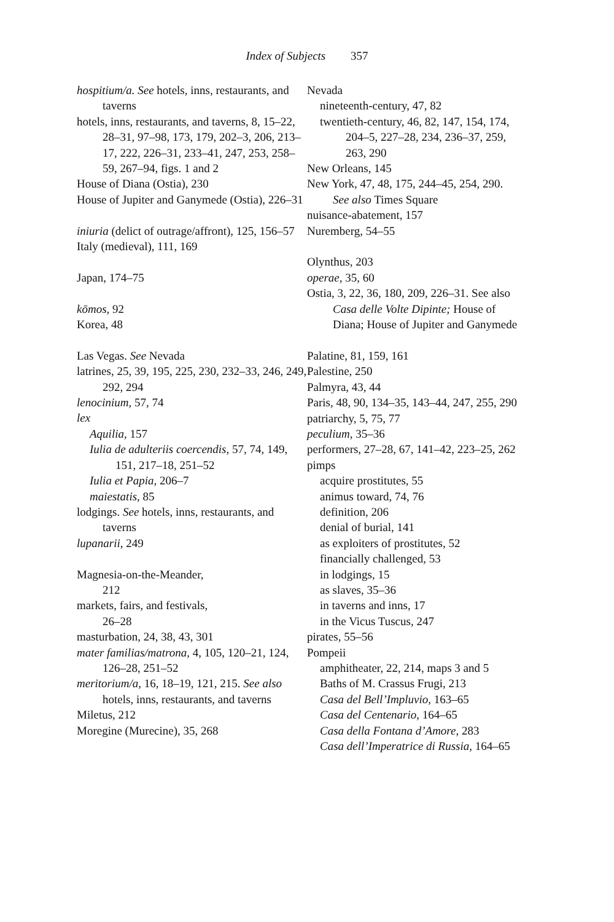Index of Subjects 357
hospitium/a. See hotels, inns, restaurants, and taverns
hotels, inns, restaurants, and taverns, 8, 15–22, 28–31, 97–98, 173, 179, 202–3, 206, 213–17, 222, 226–31, 233–41, 247, 253, 258–59, 267–94, figs. 1 and 2
House of Diana (Ostia), 230
House of Jupiter and Ganymede (Ostia), 226–31
iniuria (delict of outrage/affront), 125, 156–57
Italy (medieval), 111, 169
Japan, 174–75
kōmos, 92
Korea, 48
Las Vegas. See Nevada
latrines, 25, 39, 195, 225, 230, 232–33, 246, 249, 292, 294
lenocinium, 57, 74
lex
Aquilia, 157
Iulia de adulteriis coercendis, 57, 74, 149, 151, 217–18, 251–52
Iulia et Papia, 206–7
maiestatis, 85
lodgings. See hotels, inns, restaurants, and taverns
lupanarii, 249
Magnesia-on-the-Meander,
212
markets, fairs, and festivals,
26–28
masturbation, 24, 38, 43, 301
mater familias/matrona, 4, 105, 120–21, 124, 126–28, 251–52
meritorium/a, 16, 18–19, 121, 215. See also hotels, inns, restaurants, and taverns
Miletus, 212
Moregine (Murecine), 35, 268
Nevada
nineteenth-century, 47, 82
twentieth-century, 46, 82, 147, 154, 174, 204–5, 227–28, 234, 236–37, 259, 263, 290
New Orleans, 145
New York, 47, 48, 175, 244–45, 254, 290. See also Times Square
nuisance-abatement, 157
Nuremberg, 54–55
Olynthus, 203
operae, 35, 60
Ostia, 3, 22, 36, 180, 209, 226–31. See also Casa delle Volte Dipinte; House of Diana; House of Jupiter and Ganymede
Palatine, 81, 159, 161
Palestine, 250
Palmyra, 43, 44
Paris, 48, 90, 134–35, 143–44, 247, 255, 290
patriarchy, 5, 75, 77
peculium, 35–36
performers, 27–28, 67, 141–42, 223–25, 262
pimps
acquire prostitutes, 55
animus toward, 74, 76
definition, 206
denial of burial, 141
as exploiters of prostitutes, 52
financially challenged, 53
in lodgings, 15
as slaves, 35–36
in taverns and inns, 17
in the Vicus Tuscus, 247
pirates, 55–56
Pompeii
amphitheater, 22, 214, maps 3 and 5
Baths of M. Crassus Frugi, 213
Casa del Bell’Impluvio, 163–65
Casa del Centenario, 164–65
Casa della Fontana d’Amore, 283
Casa dell’Imperatrice di Russia, 164–65